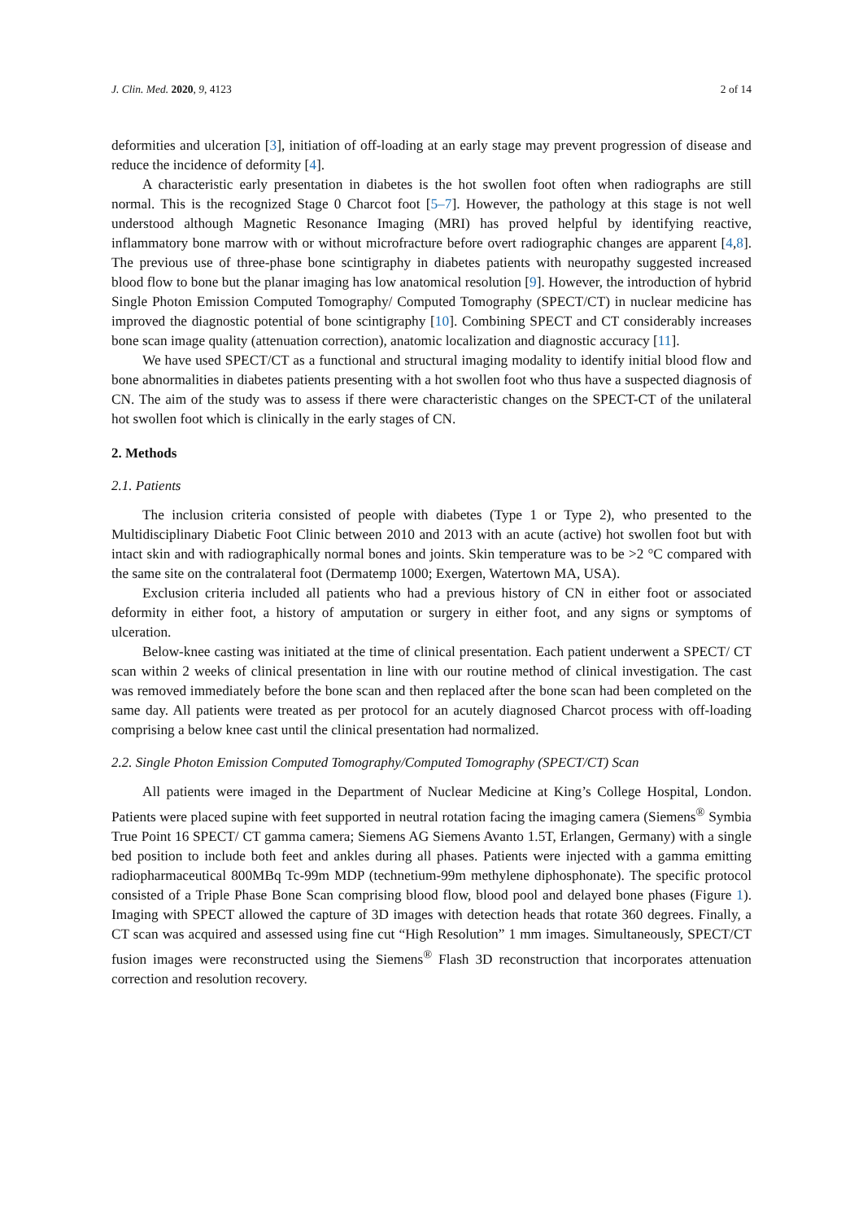J. Clin. Med. 2020, 9, 4123 2 of 14
deformities and ulceration [3], initiation of off-loading at an early stage may prevent progression of disease and reduce the incidence of deformity [4].
A characteristic early presentation in diabetes is the hot swollen foot often when radiographs are still normal. This is the recognized Stage 0 Charcot foot [5–7]. However, the pathology at this stage is not well understood although Magnetic Resonance Imaging (MRI) has proved helpful by identifying reactive, inflammatory bone marrow with or without microfracture before overt radiographic changes are apparent [4,8]. The previous use of three-phase bone scintigraphy in diabetes patients with neuropathy suggested increased blood flow to bone but the planar imaging has low anatomical resolution [9]. However, the introduction of hybrid Single Photon Emission Computed Tomography/ Computed Tomography (SPECT/CT) in nuclear medicine has improved the diagnostic potential of bone scintigraphy [10]. Combining SPECT and CT considerably increases bone scan image quality (attenuation correction), anatomic localization and diagnostic accuracy [11].
We have used SPECT/CT as a functional and structural imaging modality to identify initial blood flow and bone abnormalities in diabetes patients presenting with a hot swollen foot who thus have a suspected diagnosis of CN. The aim of the study was to assess if there were characteristic changes on the SPECT-CT of the unilateral hot swollen foot which is clinically in the early stages of CN.
2. Methods
2.1. Patients
The inclusion criteria consisted of people with diabetes (Type 1 or Type 2), who presented to the Multidisciplinary Diabetic Foot Clinic between 2010 and 2013 with an acute (active) hot swollen foot but with intact skin and with radiographically normal bones and joints. Skin temperature was to be >2 °C compared with the same site on the contralateral foot (Dermatemp 1000; Exergen, Watertown MA, USA).
Exclusion criteria included all patients who had a previous history of CN in either foot or associated deformity in either foot, a history of amputation or surgery in either foot, and any signs or symptoms of ulceration.
Below-knee casting was initiated at the time of clinical presentation. Each patient underwent a SPECT/ CT scan within 2 weeks of clinical presentation in line with our routine method of clinical investigation. The cast was removed immediately before the bone scan and then replaced after the bone scan had been completed on the same day. All patients were treated as per protocol for an acutely diagnosed Charcot process with off-loading comprising a below knee cast until the clinical presentation had normalized.
2.2. Single Photon Emission Computed Tomography/Computed Tomography (SPECT/CT) Scan
All patients were imaged in the Department of Nuclear Medicine at King’s College Hospital, London. Patients were placed supine with feet supported in neutral rotation facing the imaging camera (Siemens<sup>®</sup> Symbia True Point 16 SPECT/ CT gamma camera; Siemens AG Siemens Avanto 1.5T, Erlangen, Germany) with a single bed position to include both feet and ankles during all phases. Patients were injected with a gamma emitting radiopharmaceutical 800MBq Tc-99m MDP (technetium-99m methylene diphosphonate). The specific protocol consisted of a Triple Phase Bone Scan comprising blood flow, blood pool and delayed bone phases (Figure 1). Imaging with SPECT allowed the capture of 3D images with detection heads that rotate 360 degrees. Finally, a CT scan was acquired and assessed using fine cut “High Resolution” 1 mm images. Simultaneously, SPECT/CT fusion images were reconstructed using the Siemens<sup>®</sup> Flash 3D reconstruction that incorporates attenuation correction and resolution recovery.